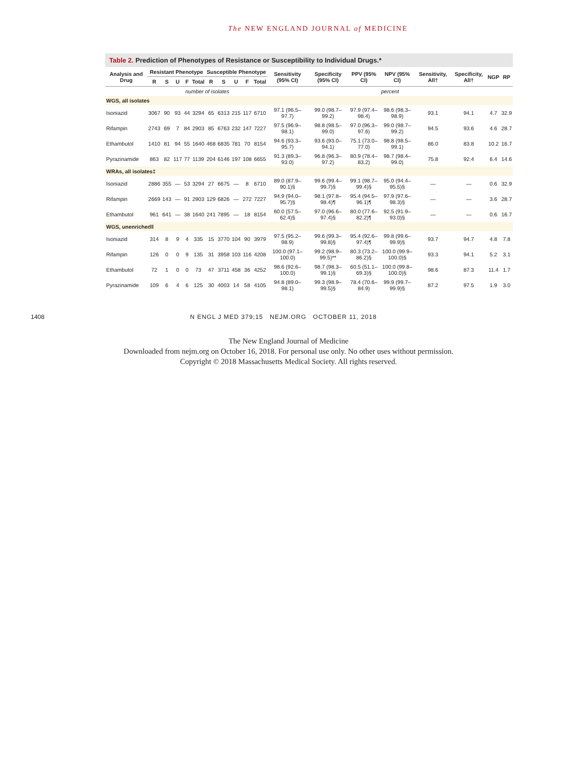The NEW ENGLAND JOURNAL of MEDICINE
Table 2. Prediction of Phenotypes of Resistance or Susceptibility to Individual Drugs.*
| Analysis and Drug | Resistant Phenotype | | | | | Susceptible Phenotype | | | | | Sensitivity (95% CI) | Specificity (95% CI) | PPV (95% CI) | NPV (95% CI) | Sensitivity, All† | Specificity, All† | NGP | RP |
| --- | --- | --- | --- | --- | --- | --- | --- | --- | --- | --- | --- | --- | --- | --- | --- | --- | --- | --- |
| | R | S | U | F | Total | R | S | U | F | Total | | | | | | | | |
| | number of isolates | | | | | | | | | | percent | | | | | | | |
| WGS, all isolates | | | | | | | | | | | | | | | | | | |
| Isoniazid | 3067 | 90 | 93 | 44 | 3294 | 65 | 6313 | 215 | 117 | 6710 | 97.1 (96.5–97.7) | 99.0 (98.7–99.2) | 97.9 (97.4–98.4) | 98.6 (98.3–98.9) | 93.1 | 94.1 | 4.7 | 32.9 |
| Rifampin | 2743 | 69 | 7 | 84 | 2903 | 85 | 6763 | 232 | 147 | 7227 | 97.5 (96.9–98.1) | 98.8 (98.5–99.0) | 97.0 (96.3–97.6) | 99.0 (98.7–99.2) | 94.5 | 93.6 | 4.6 | 28.7 |
| Ethambutol | 1410 | 81 | 94 | 55 | 1640 | 468 | 6835 | 781 | 70 | 8154 | 94.6 (93.3–95.7) | 93.6 (93.0–94.1) | 75.1 (73.0–77.0) | 98.8 (98.5–99.1) | 86.0 | 83.8 | 10.2 | 16.7 |
| Pyrazinamide | 863 | 82 | 117 | 77 | 1139 | 204 | 6146 | 197 | 108 | 6655 | 91.3 (89.3–93.0) | 96.8 (96.3–97.2) | 80.9 (78.4–83.2) | 98.7 (98.4–99.0) | 75.8 | 92.4 | 6.4 | 14.6 |
| WRAs, all isolates‡ | | | | | | | | | | | | | | | | | | |
| Isoniazid | 2886 | 355 | — | 53 | 3294 | 27 | 6675 | — | 8 | 6710 | 89.0 (87.9–90.1)§ | 99.6 (99.4–99.7)§ | 99.1 (98.7–99.4)§ | 95.0 (94.4–95.5)§ | — | — | 0.6 | 32.9 |
| Rifampin | 2669 | 143 | — | 91 | 2903 | 129 | 6826 | — | 272 | 7227 | 94.9 (94.0–95.7)§ | 98.1 (97.8–98.4)¶ | 95.4 (94.5–96.1)¶ | 97.9 (97.6–98.3)§ | — | — | 3.6 | 28.7 |
| Ethambutol | 961 | 641 | — | 38 | 1640 | 241 | 7895 | — | 18 | 8154 | 60.0 (57.5–62.4)§ | 97.0 (96.6–97.4)§ | 80.0 (77.6–82.2)¶ | 92.5 (91.9–93.0)§ | — | — | 0.6 | 16.7 |
| WGS, unenriched‖ | | | | | | | | | | | | | | | | | | |
| Isoniazid | 314 | 8 | 9 | 4 | 335 | 15 | 3770 | 104 | 90 | 3979 | 97.5 (95.2–98.9) | 99.6 (99.3–99.8)§ | 95.4 (92.6–97.4)¶ | 99.8 (99.6–99.9)§ | 93.7 | 94.7 | 4.8 | 7.8 |
| Rifampin | 126 | 0 | 0 | 9 | 135 | 31 | 3958 | 103 | 116 | 4208 | 100.0 (97.1–100.0) | 99.2 (98.9–99.5)** | 80.3 (73.2–86.2)§ | 100.0 (99.9–100.0)§ | 93.3 | 94.1 | 5.2 | 3.1 |
| Ethambutol | 72 | 1 | 0 | 0 | 73 | 47 | 3711 | 458 | 36 | 4252 | 98.6 (92.6–100.0) | 98.7 (98.3–99.1)§ | 60.5 (51.1–69.3)§ | 100.0 (99.8–100.0)§ | 98.6 | 87.3 | 11.4 | 1.7 |
| Pyrazinamide | 109 | 6 | 4 | 6 | 125 | 30 | 4003 | 14 | 58 | 4105 | 94.8 (89.0–98.1) | 99.3 (98.9–99.5)§ | 78.4 (70.6–84.9) | 99.9 (99.7–99.9)§ | 87.2 | 97.5 | 1.9 | 3.0 |
1408 N ENGL J MED 379;15 NEJM.ORG OCTOBER 11, 2018
The New England Journal of Medicine
Downloaded from nejm.org on October 16, 2018. For personal use only. No other uses without permission.
Copyright © 2018 Massachusetts Medical Society. All rights reserved.